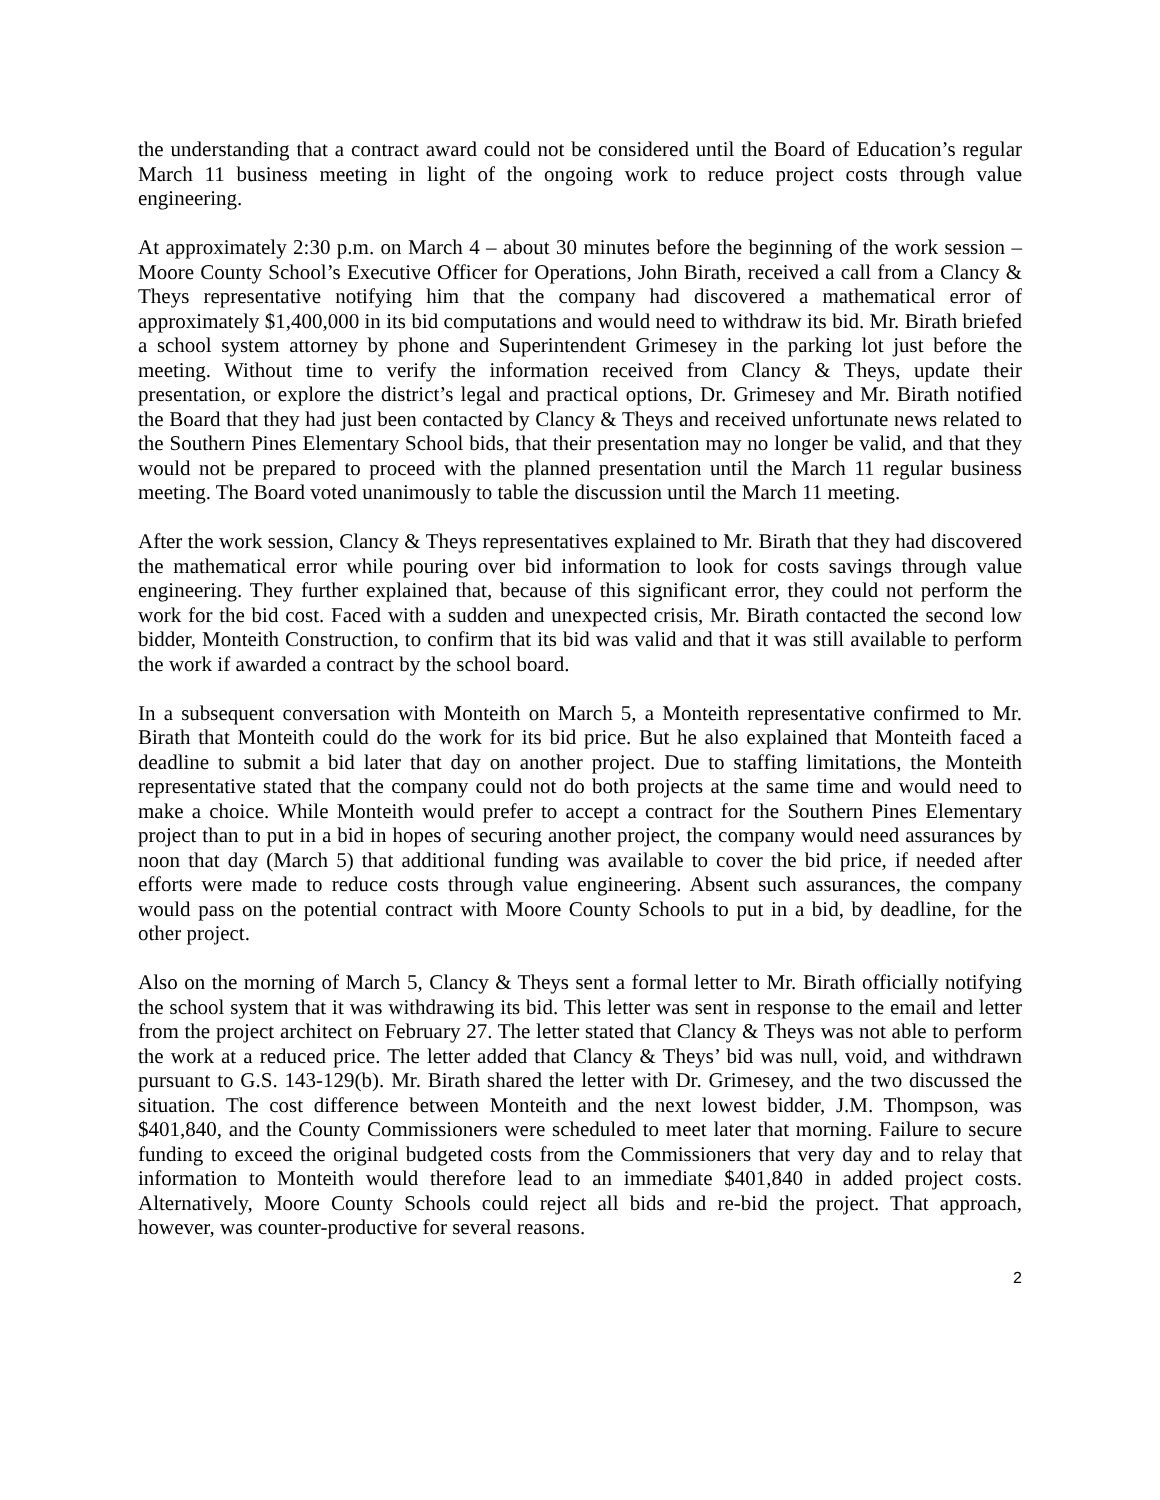the understanding that a contract award could not be considered until the Board of Education’s regular March 11 business meeting in light of the ongoing work to reduce project costs through value engineering.
At approximately 2:30 p.m. on March 4 – about 30 minutes before the beginning of the work session – Moore County School’s Executive Officer for Operations, John Birath, received a call from a Clancy & Theys representative notifying him that the company had discovered a mathematical error of approximately $1,400,000 in its bid computations and would need to withdraw its bid. Mr. Birath briefed a school system attorney by phone and Superintendent Grimesey in the parking lot just before the meeting. Without time to verify the information received from Clancy & Theys, update their presentation, or explore the district’s legal and practical options, Dr. Grimesey and Mr. Birath notified the Board that they had just been contacted by Clancy & Theys and received unfortunate news related to the Southern Pines Elementary School bids, that their presentation may no longer be valid, and that they would not be prepared to proceed with the planned presentation until the March 11 regular business meeting. The Board voted unanimously to table the discussion until the March 11 meeting.
After the work session, Clancy & Theys representatives explained to Mr. Birath that they had discovered the mathematical error while pouring over bid information to look for costs savings through value engineering. They further explained that, because of this significant error, they could not perform the work for the bid cost. Faced with a sudden and unexpected crisis, Mr. Birath contacted the second low bidder, Monteith Construction, to confirm that its bid was valid and that it was still available to perform the work if awarded a contract by the school board.
In a subsequent conversation with Monteith on March 5, a Monteith representative confirmed to Mr. Birath that Monteith could do the work for its bid price. But he also explained that Monteith faced a deadline to submit a bid later that day on another project. Due to staffing limitations, the Monteith representative stated that the company could not do both projects at the same time and would need to make a choice. While Monteith would prefer to accept a contract for the Southern Pines Elementary project than to put in a bid in hopes of securing another project, the company would need assurances by noon that day (March 5) that additional funding was available to cover the bid price, if needed after efforts were made to reduce costs through value engineering. Absent such assurances, the company would pass on the potential contract with Moore County Schools to put in a bid, by deadline, for the other project.
Also on the morning of March 5, Clancy & Theys sent a formal letter to Mr. Birath officially notifying the school system that it was withdrawing its bid. This letter was sent in response to the email and letter from the project architect on February 27. The letter stated that Clancy & Theys was not able to perform the work at a reduced price. The letter added that Clancy & Theys’ bid was null, void, and withdrawn pursuant to G.S. 143-129(b). Mr. Birath shared the letter with Dr. Grimesey, and the two discussed the situation. The cost difference between Monteith and the next lowest bidder, J.M. Thompson, was $401,840, and the County Commissioners were scheduled to meet later that morning. Failure to secure funding to exceed the original budgeted costs from the Commissioners that very day and to relay that information to Monteith would therefore lead to an immediate $401,840 in added project costs. Alternatively, Moore County Schools could reject all bids and re-bid the project. That approach, however, was counter-productive for several reasons.
2